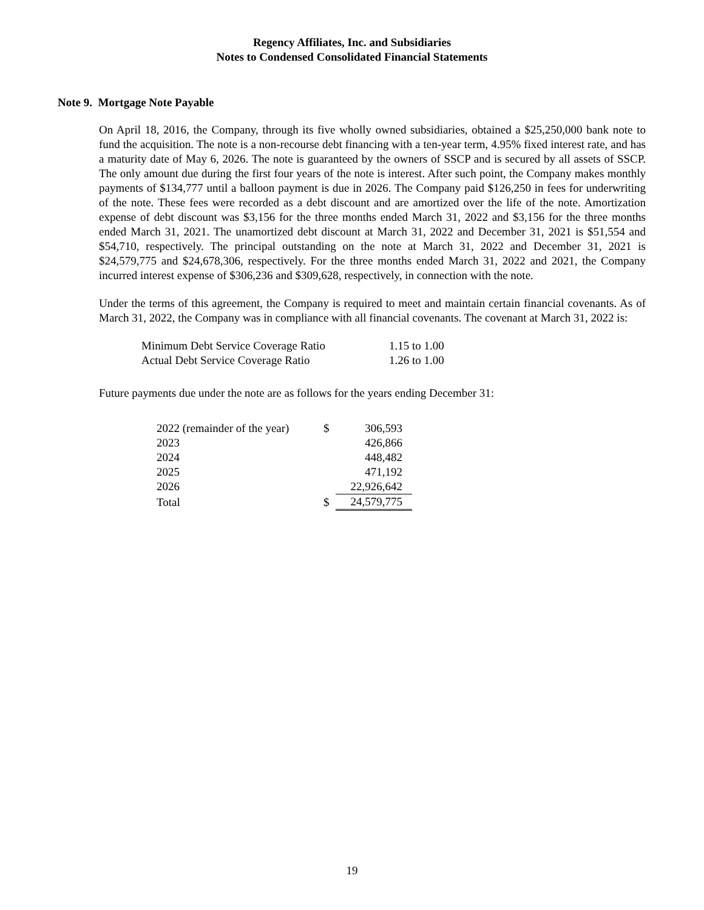Regency Affiliates, Inc. and Subsidiaries
Notes to Condensed Consolidated Financial Statements
Note 9. Mortgage Note Payable
On April 18, 2016, the Company, through its five wholly owned subsidiaries, obtained a $25,250,000 bank note to fund the acquisition. The note is a non-recourse debt financing with a ten-year term, 4.95% fixed interest rate, and has a maturity date of May 6, 2026. The note is guaranteed by the owners of SSCP and is secured by all assets of SSCP. The only amount due during the first four years of the note is interest. After such point, the Company makes monthly payments of $134,777 until a balloon payment is due in 2026. The Company paid $126,250 in fees for underwriting of the note. These fees were recorded as a debt discount and are amortized over the life of the note. Amortization expense of debt discount was $3,156 for the three months ended March 31, 2022 and $3,156 for the three months ended March 31, 2021. The unamortized debt discount at March 31, 2022 and December 31, 2021 is $51,554 and $54,710, respectively. The principal outstanding on the note at March 31, 2022 and December 31, 2021 is $24,579,775 and $24,678,306, respectively. For the three months ended March 31, 2022 and 2021, the Company incurred interest expense of $306,236 and $309,628, respectively, in connection with the note.
Under the terms of this agreement, the Company is required to meet and maintain certain financial covenants. As of March 31, 2022, the Company was in compliance with all financial covenants. The covenant at March 31, 2022 is:
| Minimum Debt Service Coverage Ratio | 1.15 to 1.00 |
| Actual Debt Service Coverage Ratio | 1.26 to 1.00 |
Future payments due under the note are as follows for the years ending December 31:
| 2022 (remainder of the year) | $ | 306,593 |
| 2023 | | 426,866 |
| 2024 | | 448,482 |
| 2025 | | 471,192 |
| 2026 | | 22,926,642 |
| Total | $ | 24,579,775 |
19